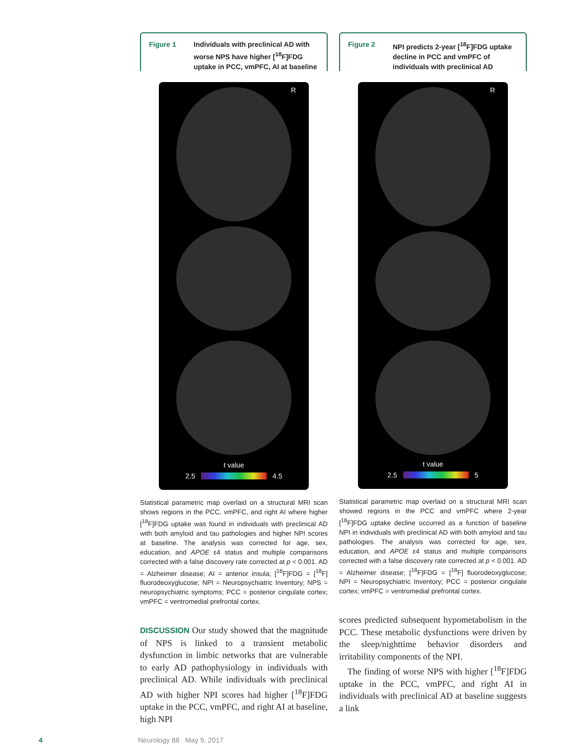Figure 1 Individuals with preclinical AD with worse NPS have higher [<sup>18</sup>F]FDG uptake in PCC, vmPFC, AI at baseline
R
t value
2.5 4.5
Statistical parametric map overlaid on a structural MRI scan shows regions in the PCC, vmPFC, and right AI where higher [<sup>18</sup>F]FDG uptake was found in individuals with preclinical AD with both amyloid and tau pathologies and higher NPI scores at baseline. The analysis was corrected for age, sex, education, and APOE ε4 status and multiple comparisons corrected with a false discovery rate corrected at p < 0.001. AD = Alzheimer disease; AI = anterior insula; [<sup>18</sup>F]FDG = [<sup>18</sup>F] fluorodeoxyglucose; NPI = Neuropsychiatric Inventory; NPS = neuropsychiatric symptoms; PCC = posterior cingulate cortex; vmPFC = ventromedial prefrontal cortex.
DISCUSSION Our study showed that the magnitude of NPS is linked to a transient metabolic dysfunction in limbic networks that are vulnerable to early AD pathophysiology in individuals with preclinical AD. While individuals with preclinical AD with higher NPI scores had higher [<sup>18</sup>F]FDG uptake in the PCC, vmPFC, and right AI at baseline, high NPI
Figure 2 NPI predicts 2-year [<sup>18</sup>F]FDG uptake decline in PCC and vmPFC of individuals with preclinical AD
R
t value
2.5 5
Statistical parametric map overlaid on a structural MRI scan showed regions in the PCC and vmPFC where 2-year [<sup>18</sup>F]FDG uptake decline occurred as a function of baseline NPI in individuals with preclinical AD with both amyloid and tau pathologies. The analysis was corrected for age, sex, education, and APOE ε4 status and multiple comparisons corrected with a false discovery rate corrected at p < 0.001. AD = Alzheimer disease; [<sup>18</sup>F]FDG = [<sup>18</sup>F] fluorodeoxyglucose; NPI = Neuropsychiatric Inventory; PCC = posterior cingulate cortex; vmPFC = ventromedial prefrontal cortex.
scores predicted subsequent hypometabolism in the PCC. These metabolic dysfunctions were driven by the sleep/nighttime behavior disorders and irritability components of the NPI.
The finding of worse NPS with higher [<sup>18</sup>F]FDG uptake in the PCC, vmPFC, and right AI in individuals with preclinical AD at baseline suggests a link
4 Neurology 88 May 9, 2017